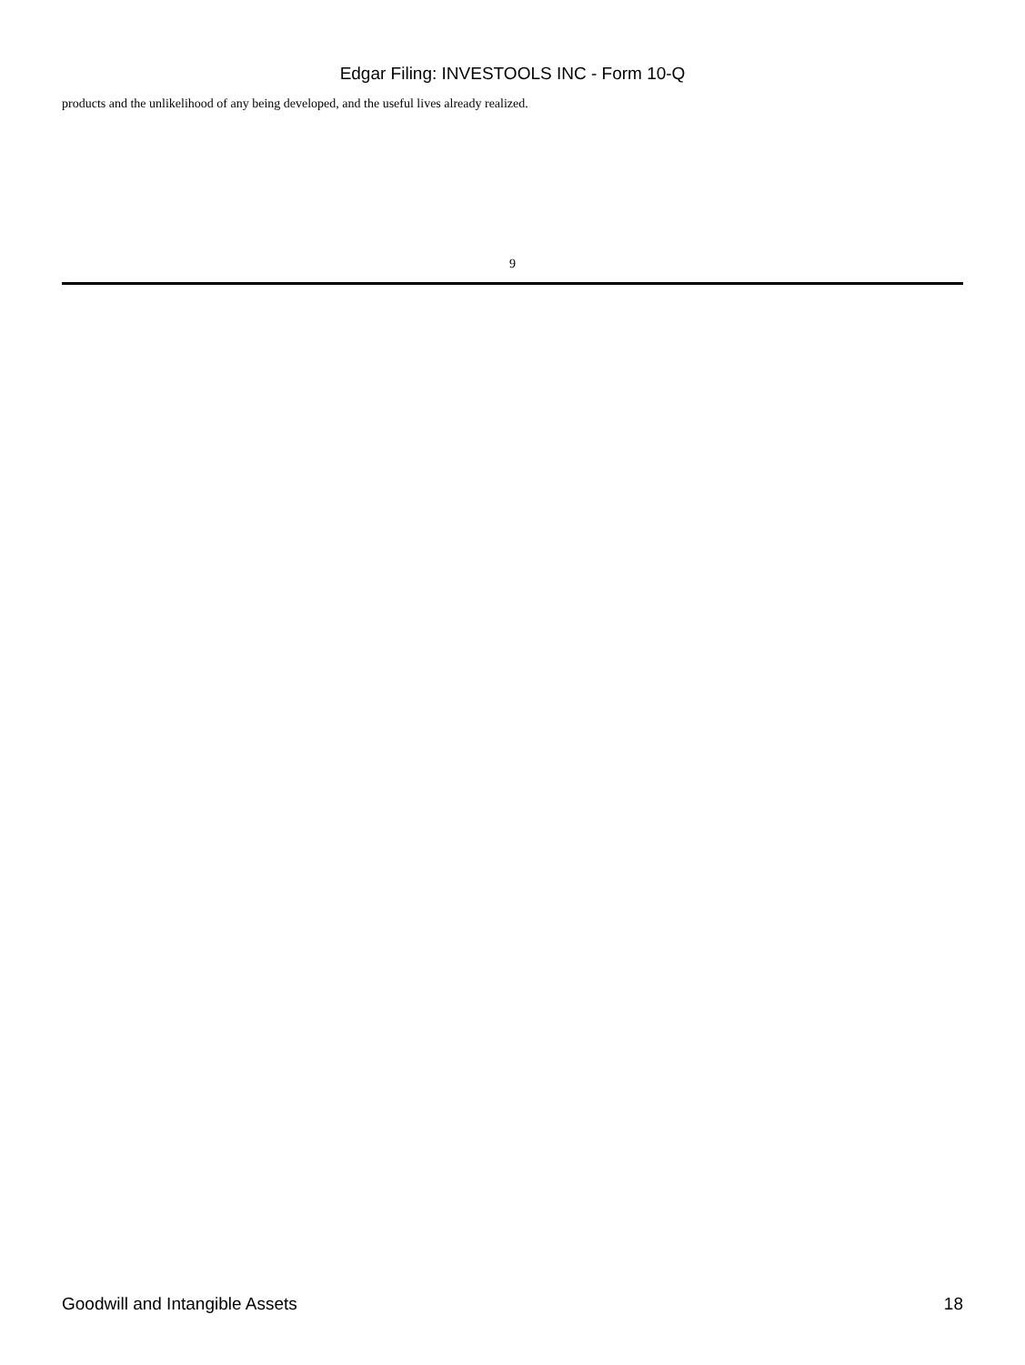Edgar Filing: INVESTOOLS INC - Form 10-Q
products and the unlikelihood of any being developed, and the useful lives already realized.
9
Goodwill and Intangible Assets 18